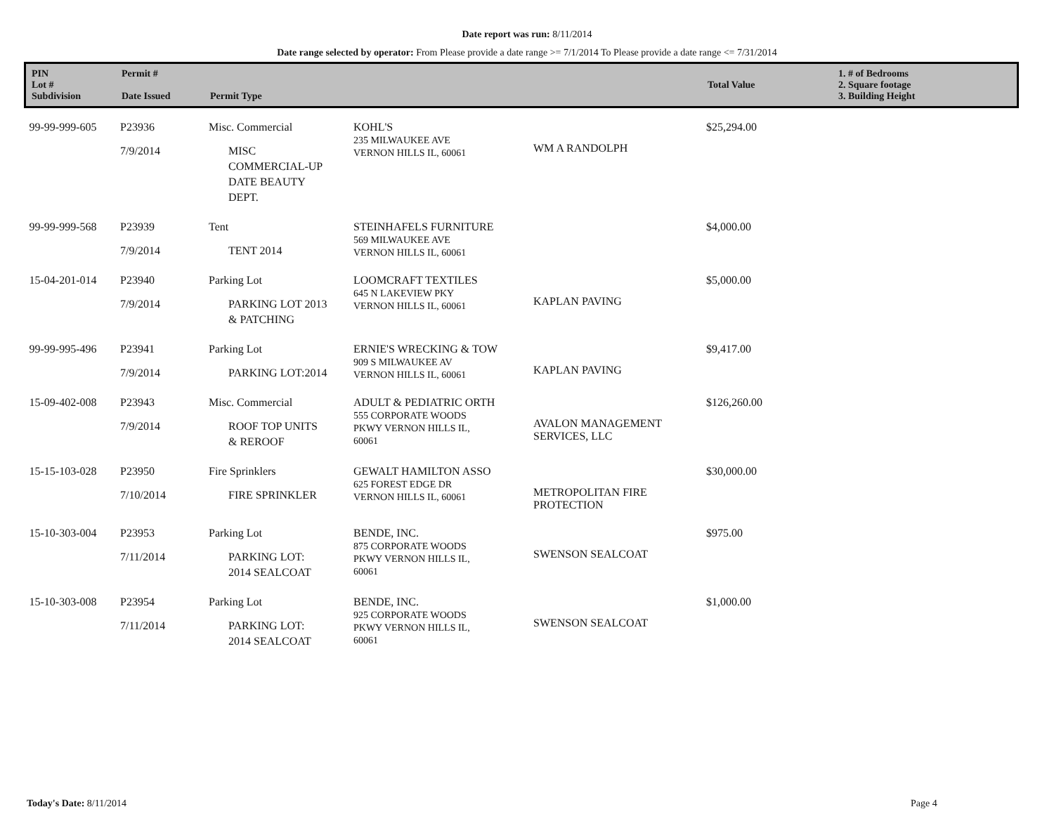Date report was run: 8/11/2014
Date range selected by operator: From Please provide a date range >= 7/1/2014 To Please provide a date range <= 7/31/2014
| PIN Lot # Subdivision | Permit # Date Issued | Permit Type | | | Total Value | 1. # of Bedrooms 2. Square footage 3. Building Height |
| --- | --- | --- | --- | --- | --- | --- |
| 99-99-999-605 | P23936 7/9/2014 | Misc. Commercial MISC COMMERCIAL-UP DATE BEAUTY DEPT. | KOHL'S 235 MILWAUKEE AVE VERNON HILLS IL, 60061 | WM A RANDOLPH | $25,294.00 | |
| 99-99-999-568 | P23939 7/9/2014 | Tent TENT 2014 | STEINHAFELS FURNITURE 569 MILWAUKEE AVE VERNON HILLS IL, 60061 | | $4,000.00 | |
| 15-04-201-014 | P23940 7/9/2014 | Parking Lot PARKING LOT 2013 & PATCHING | LOOMCRAFT TEXTILES 645 N LAKEVIEW PKY VERNON HILLS IL, 60061 | KAPLAN PAVING | $5,000.00 | |
| 99-99-995-496 | P23941 7/9/2014 | Parking Lot PARKING LOT:2014 | ERNIE'S WRECKING & TOW 909 S MILWAUKEE AV VERNON HILLS IL, 60061 | KAPLAN PAVING | $9,417.00 | |
| 15-09-402-008 | P23943 7/9/2014 | Misc. Commercial ROOF TOP UNITS & REROOF | ADULT & PEDIATRIC ORTH 555 CORPORATE WOODS PKWY VERNON HILLS IL, 60061 | AVALON MANAGEMENT SERVICES, LLC | $126,260.00 | |
| 15-15-103-028 | P23950 7/10/2014 | Fire Sprinklers FIRE SPRINKLER | GEWALT HAMILTON ASSO 625 FOREST EDGE DR VERNON HILLS IL, 60061 | METROPOLITAN FIRE PROTECTION | $30,000.00 | |
| 15-10-303-004 | P23953 7/11/2014 | Parking Lot PARKING LOT: 2014 SEALCOAT | BENDE, INC. 875 CORPORATE WOODS PKWY VERNON HILLS IL, 60061 | SWENSON SEALCOAT | $975.00 | |
| 15-10-303-008 | P23954 7/11/2014 | Parking Lot PARKING LOT: 2014 SEALCOAT | BENDE, INC. 925 CORPORATE WOODS PKWY VERNON HILLS IL, 60061 | SWENSON SEALCOAT | $1,000.00 | |
Today's Date: 8/11/2014 Page 4